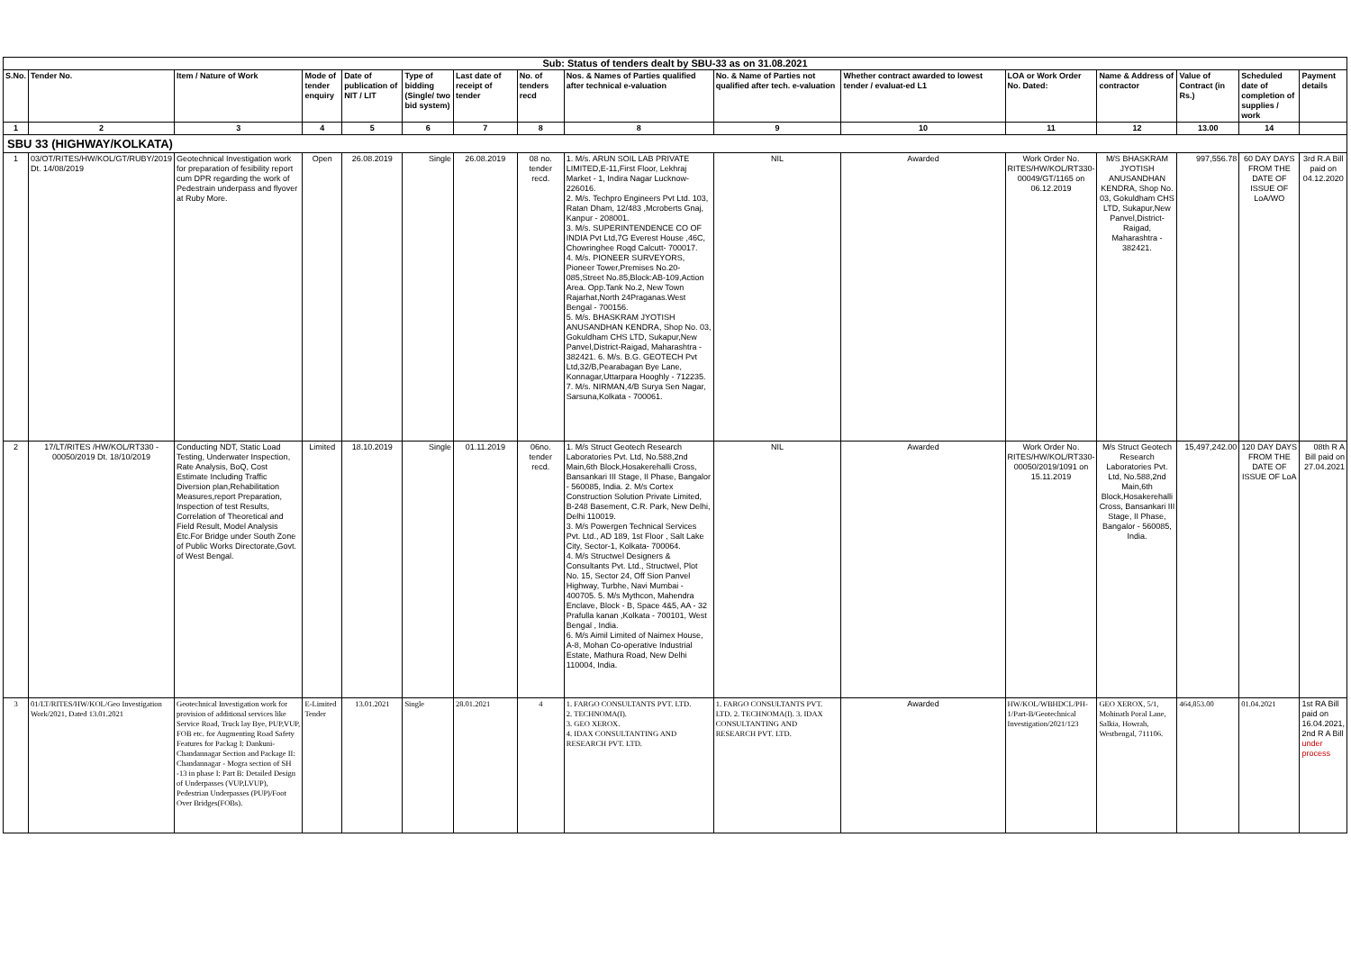| Sub: Status of tenders dealt by SBU-33 as on 31.08.2021 | | | | | | | | | | | | | | | |
| --- | --- | --- | --- | --- | --- | --- | --- | --- | --- | --- | --- | --- | --- | --- | --- |
| S.No. | Tender No. | Item / Nature of Work | Mode of tender enquiry | Date of publication of NIT / LIT | Type of bidding (Single/ two bid system) | Last date of receipt of tender | No. of tenders recd | Nos. & Names of Parties qualified after technical e-valuation | No. & Name of Parties not qualified after tech. e-valuation | Whether contract awarded to lowest tender / evaluat-ed L1 | LOA or Work Order No. Dated: | Name & Address of contractor | Value of Contract (in Rs.) | Scheduled date of completion of supplies / work | Payment details |
| 1 | 2 | 3 | 4 | 5 | 6 | 7 | 8 | 8 | 9 | 10 | 11 | 12 | 13.00 | 14 | |
| SBU 33 (HIGHWAY/KOLKATA) | | | | | | | | | | | | | | | |
| 1 | 03/OT/RITES/HW/KOL/GT/RUBY/2019 Dt. 14/08/2019 | Geotechnical Investigation work for preparation of fesibility report cum DPR regarding the work of Pedestrain underpass and flyover at Ruby More. | Open | 26.08.2019 | Single | 26.08.2019 | 08 no. tender recd. | 1. M/s. ARUN SOIL LAB PRIVATE LIMITED,E-11,First Floor, Lekhraj Market - 1, Indira Nagar Lucknow-226016. 2. M/s. Techpro Engineers Pvt Ltd. 103, Ratan Dham, 12/483 ,Mcroberts Gnaj, Kanpur - 208001. 3. M/s. SUPERINTENDENCE CO OF INDIA Pvt Ltd,7G Everest House ,46C, Chowringhee Roqd Calcutt- 700017. 4. M/s. PIONEER SURVEYORS, Pioneer Tower,Premises No.20-085,Street No.85,Block:AB-109,Action Area. Opp.Tank No.2, New Town Rajarhat,North 24Praganas.West Bengal - 700156. 5. M/s. BHASKRAM JYOTISH ANUSANDHAN KENDRA, Shop No. 03, Gokuldham CHS LTD, Sukapur,New Panvel,District-Raigad, Maharashtra - 382421. 6. M/s. B.G. GEOTECH Pvt Ltd,32/B,Pearabagan Bye Lane, Konnagar,Uttarpara Hooghly - 712235. 7. M/s. NIRMAN,4/B Surya Sen Nagar, Sarsuna,Kolkata - 700061. | NIL | Awarded | Work Order No. RITES/HW/KOL/RT330-00049/GT/1165 on 06.12.2019 | M/S BHASKRAM JYOTISH ANUSANDHAN KENDRA, Shop No. 03, Gokuldham CHS LTD, Sukapur,New Panvel,District-Raigad, Maharashtra - 382421. | 997,556.78 | 60 DAY DAYS FROM THE DATE OF ISSUE OF LoA/WO | 3rd R.A Bill paid on 04.12.2020 |
| 2 | 17/LT/RITES /HW/KOL/RT330 - 00050/2019 Dt. 18/10/2019 | Conducting NDT, Static Load Testing, Underwater Inspection, Rate Analysis, BoQ, Cost Estimate Including Traffic Diversion plan,Rehabilitation Measures,report Preparation, Inspection of test Results, Correlation of Theoretical and Field Result, Model Analysis Etc.For Bridge under South Zone of Public Works Directorate,Govt. of West Bengal. | Limited | 18.10.2019 | Single | 01.11.2019 | 06no. tender recd. | 1. M/s Struct Geotech Research Laboratories Pvt. Ltd, No.588,2nd Main,6th Block,Hosakerehalli Cross, Bansankari III Stage, II Phase, Bangalor - 560085, India. 2. M/s Cortex Construction Solution Private Limited, B-248 Basement, C.R. Park, New Delhi, Delhi 110019. 3. M/s Powergen Technical Services Pvt. Ltd., AD 189, 1st Floor , Salt Lake City, Sector-1, Kolkata- 700064. 4. M/s Structwel Designers & Consultants Pvt. Ltd., Structwel, Plot No. 15, Sector 24, Off Sion Panvel Highway, Turbhe, Navi Mumbai - 400705. 5. M/s Mythcon, Mahendra Enclave, Block - B, Space 4&5, AA - 32 Prafulla kanan ,Kolkata - 700101, West Bengal , India. 6. M/s Aimil Limited of Naimex House, A-8, Mohan Co-operative Industrial Estate, Mathura Road, New Delhi 110004, India. | NIL | Awarded | Work Order No. RITES/HW/KOL/RT330-00050/2019/1091 on 15.11.2019 | M/s Struct Geotech Research Laboratories Pvt. Ltd, No.588,2nd Main,6th Block,Hosakerehalli Cross, Bansankari III Stage, II Phase, Bangalor - 560085, India. | 15,497,242.00 | 120 DAY DAYS FROM THE DATE OF ISSUE OF LoA | 08th R A Bill paid on 27.04.2021 |
| 3 | 01/LT/RITES/HW/KOL/Geo Investigation Work/2021, Dated 13.01.2021 | Geotechnical Investigation work for provision of additional services like Service Road, Truck lay Bye, PUP,VUP, FOB etc. for Augmenting Road Safety Features for Packag I: Dankuni-Chandannagar Section and Package II: Chandannagar - Mogra section of SH -13 in phase I: Part B: Detailed Design of Underpasses (VUP,LVUP), Pedestrian Underpasses (PUP)/Foot Over Bridges(FOBs). | E-Limited Tender | 13.01.2021 | Single | 28.01.2021 | 4 | 1. FARGO CONSULTANTS PVT. LTD. 2. TECHNOMA(I). 3. GEO XEROX. 4. IDAX CONSULTANTING AND RESEARCH PVT. LTD. | 1. FARGO CONSULTANTS PVT. LTD. 2. TECHNOMA(I). 3. IDAX CONSULTANTING AND RESEARCH PVT. LTD. | Awarded | HW/KOL/WBHDCL/PH-1/Part-B/Geotechnical Investigation/2021/123 | GEO XEROX, 5/1, Mohinath Poral Lane, Salkia, Howrah, Westbengal, 711106. | 464,853.00 | 01.04.2021 | 1st RA Bill paid on 16.04.2021, 2nd R A Bill under process |